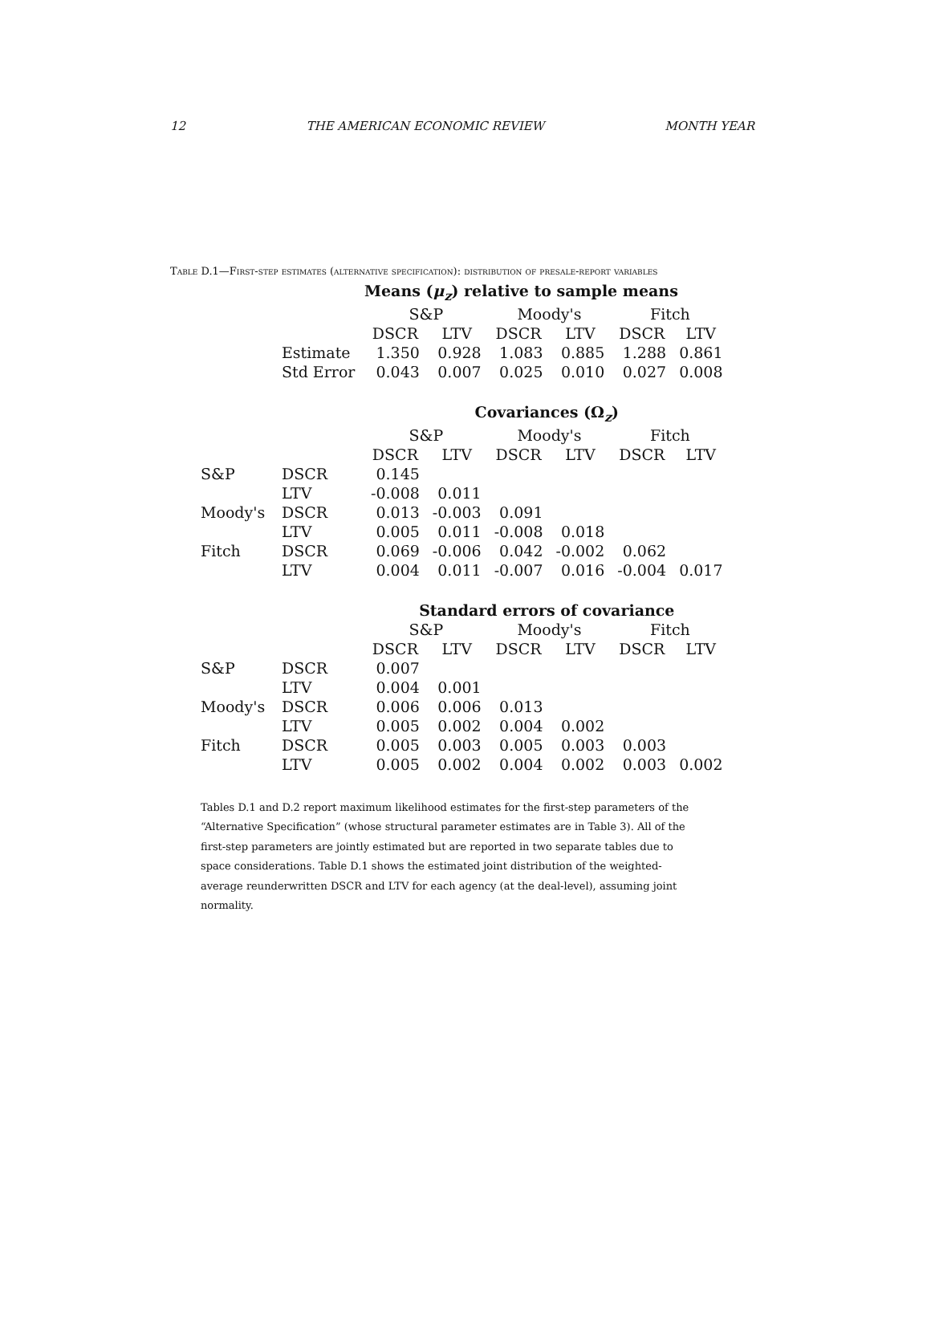12 THE AMERICAN ECONOMIC REVIEW MONTH YEAR
Table D.1—First-step estimates (alternative specification): distribution of presale-report variables
| | | Means ( μ<sub>z</sub> ) relative to sample means | | | | | |
| --- | --- | --- | --- | --- | --- | --- | --- |
| | | S&P | | Moody's | | Fitch | |
| | | DSCR | LTV | DSCR | LTV | DSCR | LTV |
| | Estimate | 1.350 | 0.928 | 1.083 | 0.885 | 1.288 | 0.861 |
| | Std Error | 0.043 | 0.007 | 0.025 | 0.010 | 0.027 | 0.008 |
| | | Covariances ( Ω<sub>z</sub>) | | | | | |
| | | S&P | | Moody's | | Fitch | |
| | | DSCR | LTV | DSCR | LTV | DSCR | LTV |
| S&P | DSCR | 0.145 | | | | | |
| | LTV | -0.008 | 0.011 | | | | |
| Moody's | DSCR | 0.013 | -0.003 | 0.091 | | | |
| | LTV | 0.005 | 0.011 | -0.008 | 0.018 | | |
| Fitch | DSCR | 0.069 | -0.006 | 0.042 | -0.002 | 0.062 | |
| | LTV | 0.004 | 0.011 | -0.007 | 0.016 | -0.004 | 0.017 |
| | | Standard errors of covariance | | | | | |
| | | S&P | | Moody's | | Fitch | |
| | | DSCR | LTV | DSCR | LTV | DSCR | LTV |
| S&P | DSCR | 0.007 | | | | | |
| | LTV | 0.004 | 0.001 | | | | |
| Moody's | DSCR | 0.006 | 0.006 | 0.013 | | | |
| | LTV | 0.005 | 0.002 | 0.004 | 0.002 | | |
| Fitch | DSCR | 0.005 | 0.003 | 0.005 | 0.003 | 0.003 | |
| | LTV | 0.005 | 0.002 | 0.004 | 0.002 | 0.003 | 0.002 |
Tables D.1 and D.2 report maximum likelihood estimates for the first-step parameters of the “Alternative Specification” (whose structural parameter estimates are in Table 3). All of the first-step parameters are jointly estimated but are reported in two separate tables due to space considerations. Table D.1 shows the estimated joint distribution of the weighted-average reunderwritten DSCR and LTV for each agency (at the deal-level), assuming joint normality.